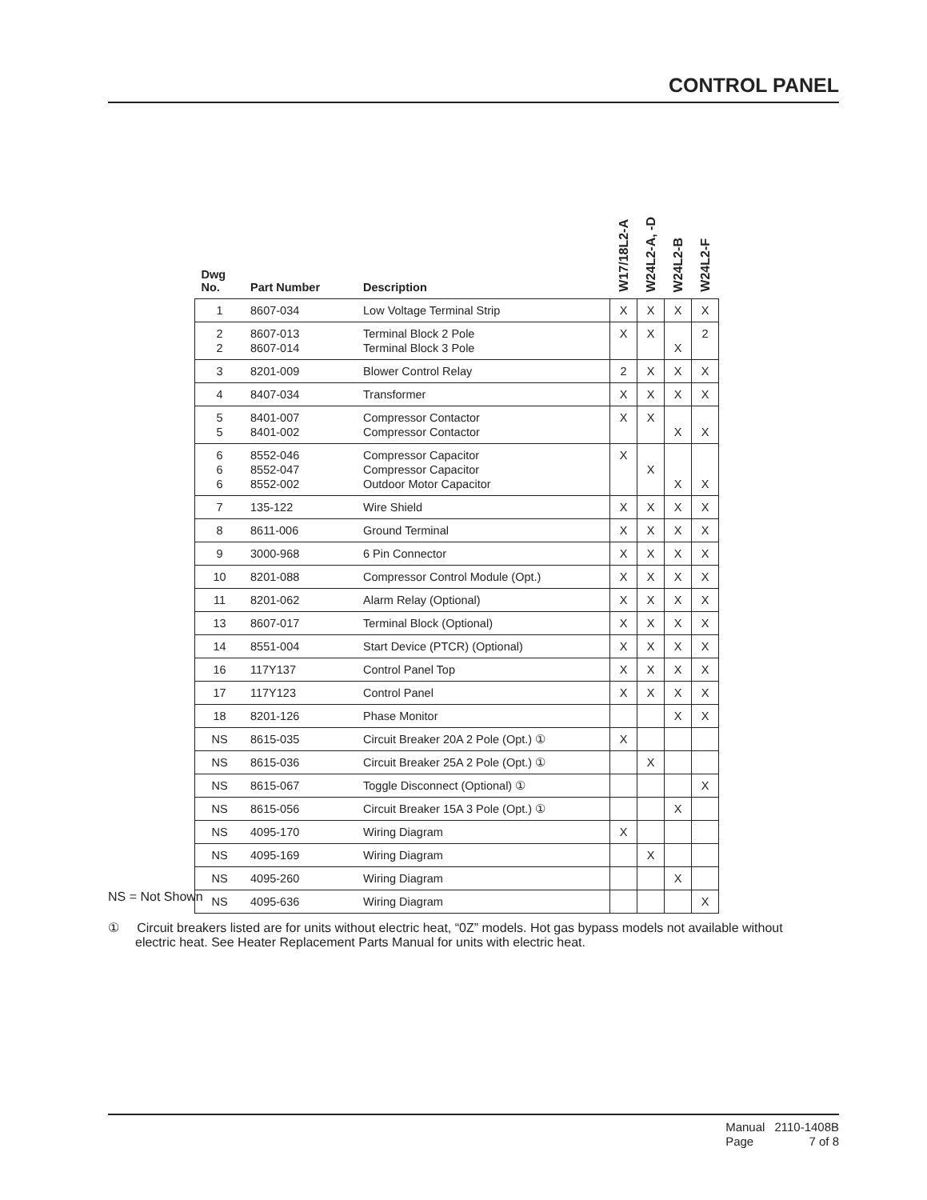CONTROL PANEL
| Dwg No. | Part Number | Description | W17/18L2-A | W24L2-A, -D | W24L2-B | W24L2-F |
| --- | --- | --- | --- | --- | --- | --- |
| 1 | 8607-034 | Low Voltage Terminal Strip | X | X | X | X |
| 2 2 | 8607-013 8607-014 | Terminal Block 2 Pole Terminal Block 3 Pole | X | X | X | 2 |
| 3 | 8201-009 | Blower Control Relay | 2 | X | X | X |
| 4 | 8407-034 | Transformer | X | X | X | X |
| 5 5 | 8401-007 8401-002 | Compressor Contactor Compressor Contactor | X | X | X | X |
| 6 6 6 | 8552-046 8552-047 8552-002 | Compressor Capacitor Compressor Capacitor Outdoor Motor Capacitor | X | X | X | X |
| 7 | 135-122 | Wire Shield | X | X | X | X |
| 8 | 8611-006 | Ground Terminal | X | X | X | X |
| 9 | 3000-968 | 6 Pin Connector | X | X | X | X |
| 10 | 8201-088 | Compressor Control Module (Opt.) | X | X | X | X |
| 11 | 8201-062 | Alarm Relay (Optional) | X | X | X | X |
| 13 | 8607-017 | Terminal Block (Optional) | X | X | X | X |
| 14 | 8551-004 | Start Device (PTCR) (Optional) | X | X | X | X |
| 16 | 117Y137 | Control Panel Top | X | X | X | X |
| 17 | 117Y123 | Control Panel | X | X | X | X |
| 18 | 8201-126 | Phase Monitor | | | X | X |
| NS | 8615-035 | Circuit Breaker 20A 2 Pole (Opt.) ① | X | | | |
| NS | 8615-036 | Circuit Breaker 25A 2 Pole (Opt.) ① | | X | | |
| NS | 8615-067 | Toggle Disconnect (Optional) ① | | | | X |
| NS | 8615-056 | Circuit Breaker 15A 3 Pole (Opt.) ① | | | X | |
| NS | 4095-170 | Wiring Diagram | X | | | |
| NS | 4095-169 | Wiring Diagram | | X | | |
| NS | 4095-260 | Wiring Diagram | | | X | |
| NS | 4095-636 | Wiring Diagram | | | | X |
NS = Not Shown
① Circuit breakers listed are for units without electric heat, “0Z” models. Hot gas bypass models not available without electric heat. See Heater Replacement Parts Manual for units with electric heat.
| Manual | 2110-1408B |
| Page | 7 of 8 |